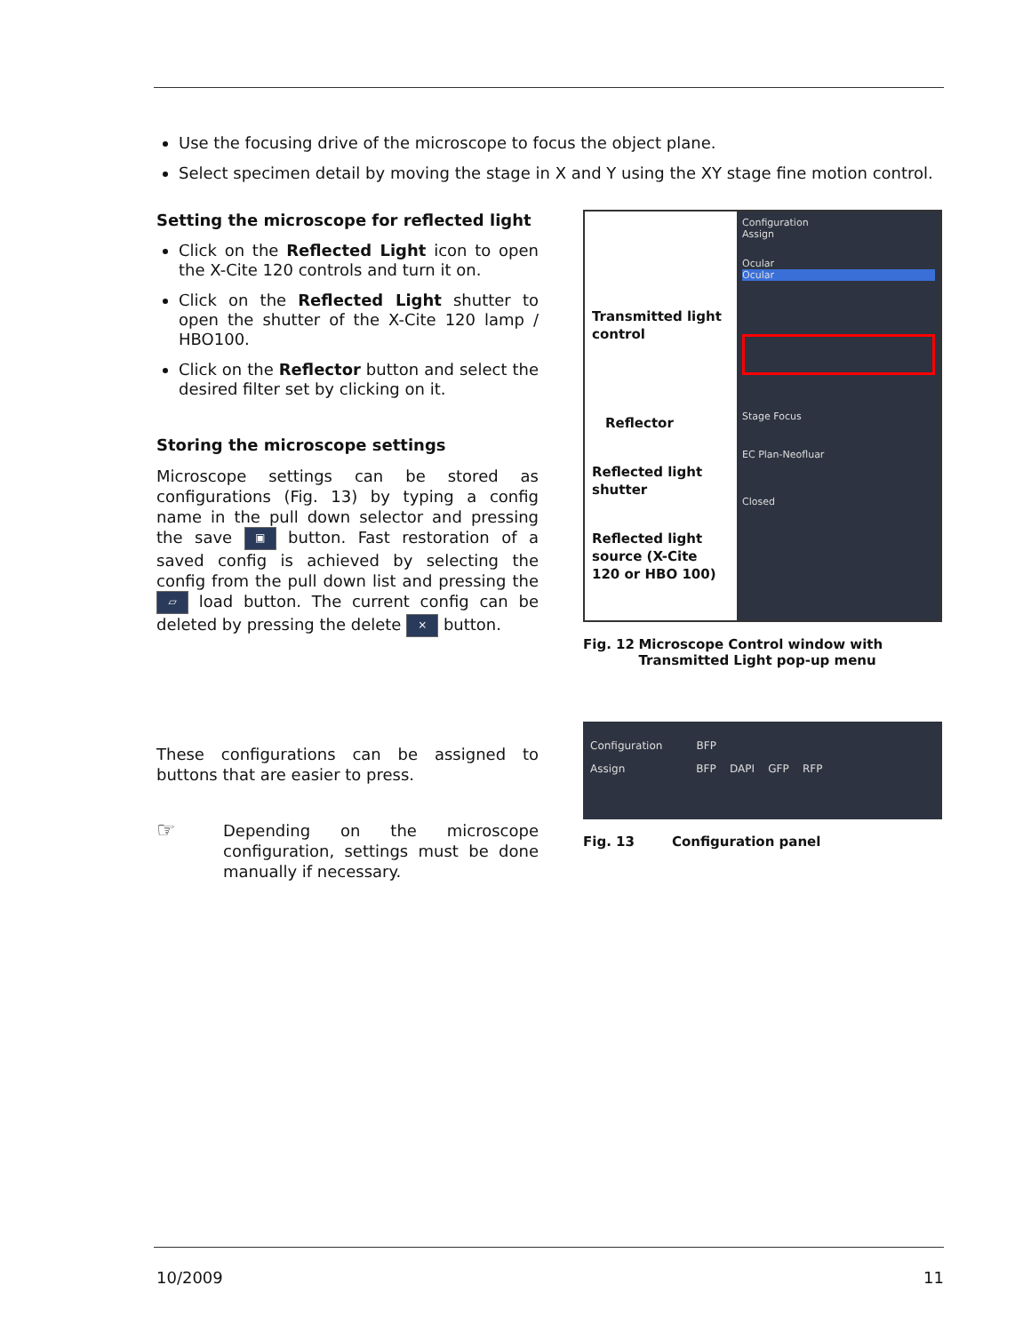Use the focusing drive of the microscope to focus the object plane.
Select specimen detail by moving the stage in X and Y using the XY stage fine motion control.
Setting the microscope for reflected light
Click on the Reflected Light icon to open the X-Cite 120 controls and turn it on.
Click on the Reflected Light shutter to open the shutter of the X-Cite 120 lamp / HBO100.
Click on the Reflector button and select the desired filter set by clicking on it.
Storing the microscope settings
Microscope settings can be stored as configurations (Fig. 13) by typing a config name in the pull down selector and pressing the save ▣ button. Fast restoration of a saved config is achieved by selecting the config from the pull down list and pressing the ▱ load button. The current config can be deleted by pressing the delete × button.
These configurations can be assigned to buttons that are easier to press.
☞ Depending on the microscope configuration, settings must be done manually if necessary.
Transmitted light control
Reflector
Reflected light shutter
Reflected light source (X-Cite 120 or HBO 100)
Configuration
Assign
Ocular
Ocular
Stage Focus
EC Plan-Neofluar
Closed
Fig. 12 Microscope Control window with Transmitted Light pop-up menu
Configuration BFP
Assign BFP DAPI GFP RFP
Fig. 13 Configuration panel
10/2009 11